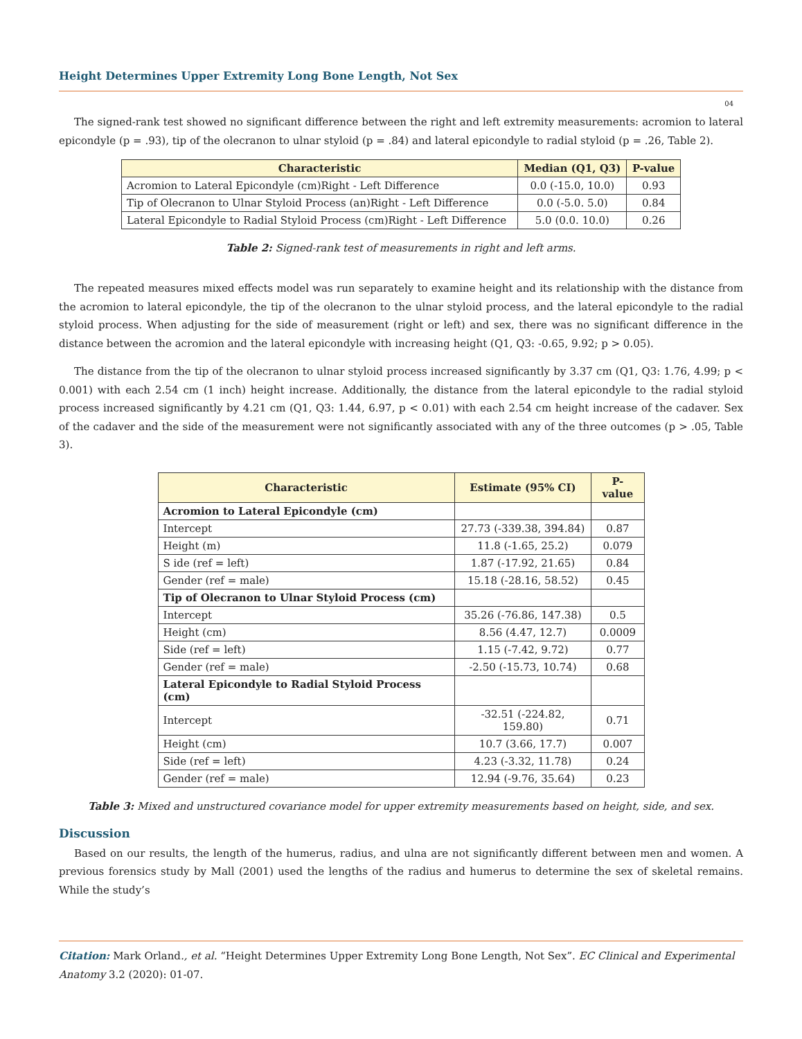Height Determines Upper Extremity Long Bone Length, Not Sex
04
The signed-rank test showed no significant difference between the right and left extremity measurements: acromion to lateral epicondyle (p = .93), tip of the olecranon to ulnar styloid (p = .84) and lateral epicondyle to radial styloid (p = .26, Table 2).
| Characteristic | Median (Q1, Q3) | P-value |
| --- | --- | --- |
| Acromion to Lateral Epicondyle (cm)Right - Left Difference | 0.0 (-15.0, 10.0) | 0.93 |
| Tip of Olecranon to Ulnar Styloid Process (an)Right - Left Difference | 0.0 (-5.0. 5.0) | 0.84 |
| Lateral Epicondyle to Radial Styloid Process (cm)Right - Left Difference | 5.0 (0.0. 10.0) | 0.26 |
Table 2: Signed-rank test of measurements in right and left arms.
The repeated measures mixed effects model was run separately to examine height and its relationship with the distance from the acromion to lateral epicondyle, the tip of the olecranon to the ulnar styloid process, and the lateral epicondyle to the radial styloid process. When adjusting for the side of measurement (right or left) and sex, there was no significant difference in the distance between the acromion and the lateral epicondyle with increasing height (Q1, Q3: -0.65, 9.92; p > 0.05).
The distance from the tip of the olecranon to ulnar styloid process increased significantly by 3.37 cm (Q1, Q3: 1.76, 4.99; p < 0.001) with each 2.54 cm (1 inch) height increase. Additionally, the distance from the lateral epicondyle to the radial styloid process increased significantly by 4.21 cm (Q1, Q3: 1.44, 6.97, p < 0.01) with each 2.54 cm height increase of the cadaver. Sex of the cadaver and the side of the measurement were not significantly associated with any of the three outcomes (p > .05, Table 3).
| Characteristic | Estimate (95% CI) | P-value |
| --- | --- | --- |
| Acromion to Lateral Epicondyle (cm) | | |
| Intercept | 27.73 (-339.38, 394.84) | 0.87 |
| Height (m) | 11.8 (-1.65, 25.2) | 0.079 |
| S ide (ref = left) | 1.87 (-17.92, 21.65) | 0.84 |
| Gender (ref = male) | 15.18 (-28.16, 58.52) | 0.45 |
| Tip of Olecranon to Ulnar Styloid Process (cm) | | |
| Intercept | 35.26 (-76.86, 147.38) | 0.5 |
| Height (cm) | 8.56 (4.47, 12.7) | 0.0009 |
| Side (ref = left) | 1.15 (-7.42, 9.72) | 0.77 |
| Gender (ref = male) | -2.50 (-15.73, 10.74) | 0.68 |
| Lateral Epicondyle to Radial Styloid Process (cm) | | |
| Intercept | -32.51 (-224.82, 159.80) | 0.71 |
| Height (cm) | 10.7 (3.66, 17.7) | 0.007 |
| Side (ref = left) | 4.23 (-3.32, 11.78) | 0.24 |
| Gender (ref = male) | 12.94 (-9.76, 35.64) | 0.23 |
Table 3: Mixed and unstructured covariance model for upper extremity measurements based on height, side, and sex.
Discussion
Based on our results, the length of the humerus, radius, and ulna are not significantly different between men and women. A previous forensics study by Mall (2001) used the lengths of the radius and humerus to determine the sex of skeletal remains. While the study’s
Citation: Mark Orland., et al. “Height Determines Upper Extremity Long Bone Length, Not Sex”. EC Clinical and Experimental Anatomy 3.2 (2020): 01-07.